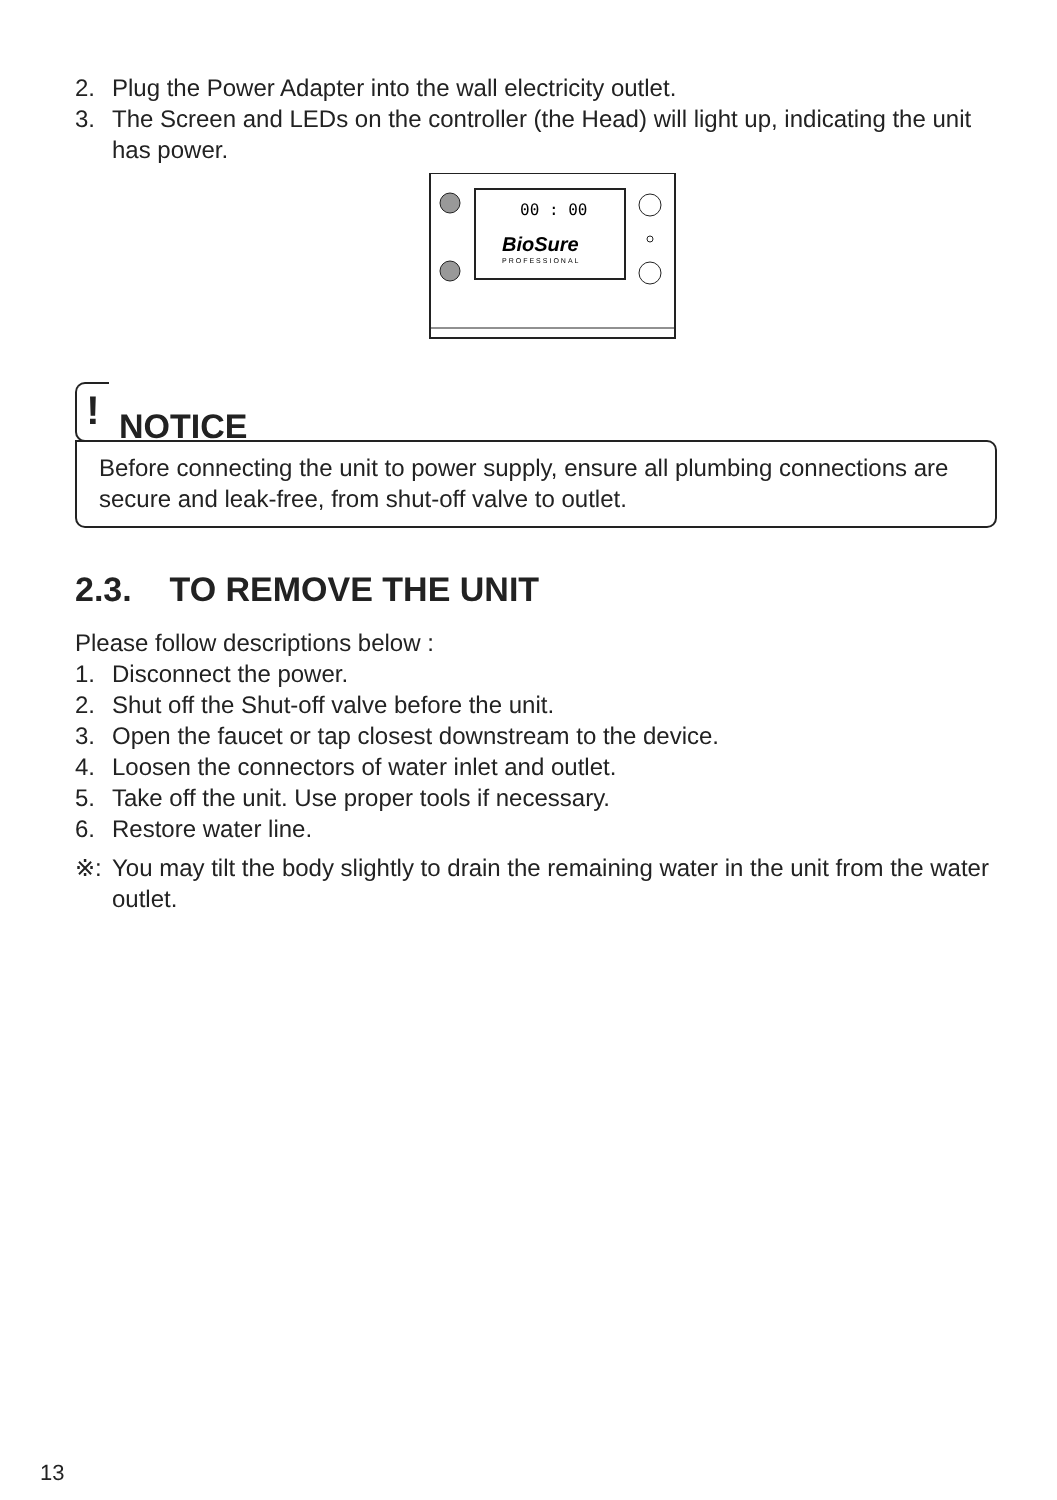2. Plug the Power Adapter into the wall electricity outlet.
3. The Screen and LEDs on the controller (the Head) will light up, indicating the unit has power.
00 : 00
BioSure
PROFESSIONAL
!
NOTICE
Before connecting the unit to power supply, ensure all plumbing connections are secure and leak-free, from shut-off valve to outlet.
2.3. TO REMOVE THE UNIT
Please follow descriptions below :
1. Disconnect the power.
2. Shut off the Shut-off valve before the unit.
3. Open the faucet or tap closest downstream to the device.
4. Loosen the connectors of water inlet and outlet.
5. Take off the unit. Use proper tools if necessary.
6. Restore water line.
※: You may tilt the body slightly to drain the remaining water in the unit from the water outlet.
13